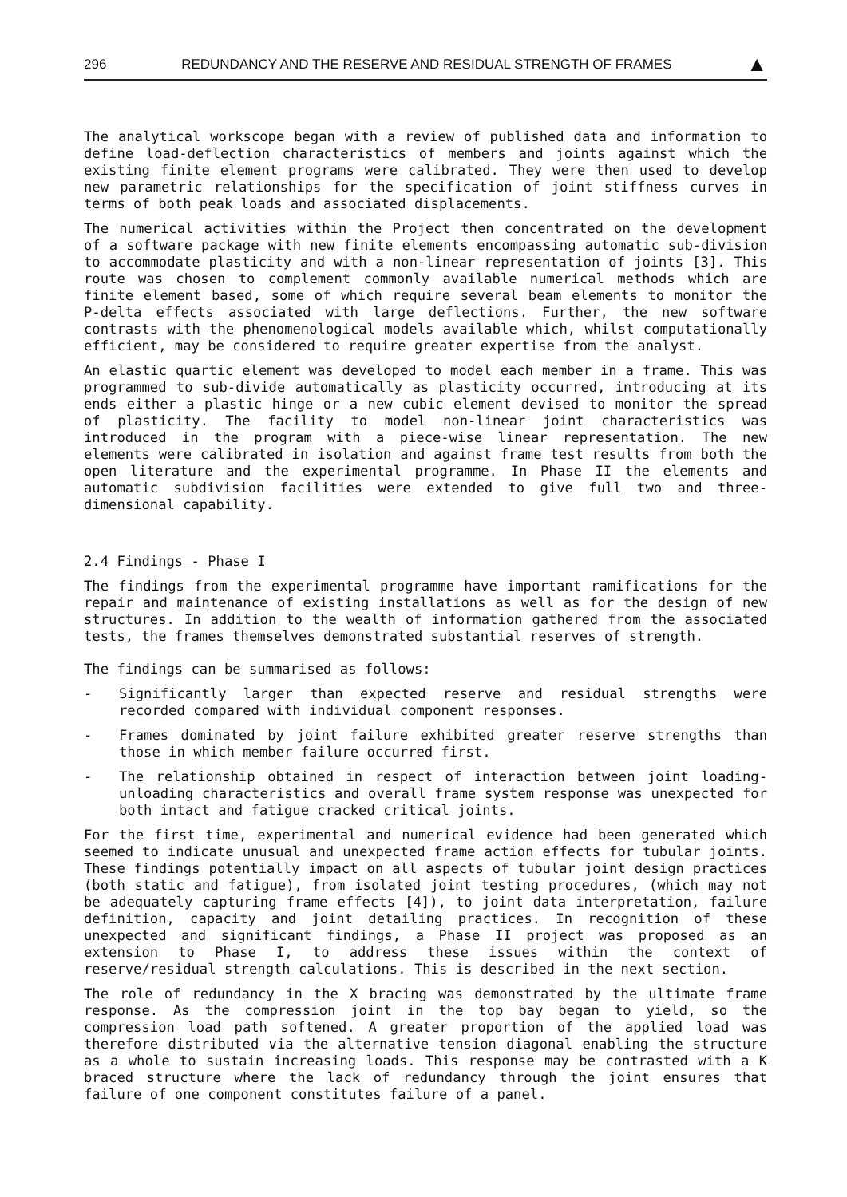296 REDUNDANCY AND THE RESERVE AND RESIDUAL STRENGTH OF FRAMES ▲
The analytical workscope began with a review of published data and information to define load-deflection characteristics of members and joints against which the existing finite element programs were calibrated. They were then used to develop new parametric relationships for the specification of joint stiffness curves in terms of both peak loads and associated displacements.
The numerical activities within the Project then concentrated on the development of a software package with new finite elements encompassing automatic sub-division to accommodate plasticity and with a non-linear representation of joints [3]. This route was chosen to complement commonly available numerical methods which are finite element based, some of which require several beam elements to monitor the P-delta effects associated with large deflections. Further, the new software contrasts with the phenomenological models available which, whilst computationally efficient, may be considered to require greater expertise from the analyst.
An elastic quartic element was developed to model each member in a frame. This was programmed to sub-divide automatically as plasticity occurred, introducing at its ends either a plastic hinge or a new cubic element devised to monitor the spread of plasticity. The facility to model non-linear joint characteristics was introduced in the program with a piece-wise linear representation. The new elements were calibrated in isolation and against frame test results from both the open literature and the experimental programme. In Phase II the elements and automatic subdivision facilities were extended to give full two and three-dimensional capability.
2.4 Findings - Phase I
The findings from the experimental programme have important ramifications for the repair and maintenance of existing installations as well as for the design of new structures. In addition to the wealth of information gathered from the associated tests, the frames themselves demonstrated substantial reserves of strength.
The findings can be summarised as follows:
- Significantly larger than expected reserve and residual strengths were recorded compared with individual component responses.
- Frames dominated by joint failure exhibited greater reserve strengths than those in which member failure occurred first.
- The relationship obtained in respect of interaction between joint loading-unloading characteristics and overall frame system response was unexpected for both intact and fatigue cracked critical joints.
For the first time, experimental and numerical evidence had been generated which seemed to indicate unusual and unexpected frame action effects for tubular joints. These findings potentially impact on all aspects of tubular joint design practices (both static and fatigue), from isolated joint testing procedures, (which may not be adequately capturing frame effects [4]), to joint data interpretation, failure definition, capacity and joint detailing practices. In recognition of these unexpected and significant findings, a Phase II project was proposed as an extension to Phase I, to address these issues within the context of reserve/residual strength calculations. This is described in the next section.
The role of redundancy in the X bracing was demonstrated by the ultimate frame response. As the compression joint in the top bay began to yield, so the compression load path softened. A greater proportion of the applied load was therefore distributed via the alternative tension diagonal enabling the structure as a whole to sustain increasing loads. This response may be contrasted with a K braced structure where the lack of redundancy through the joint ensures that failure of one component constitutes failure of a panel.